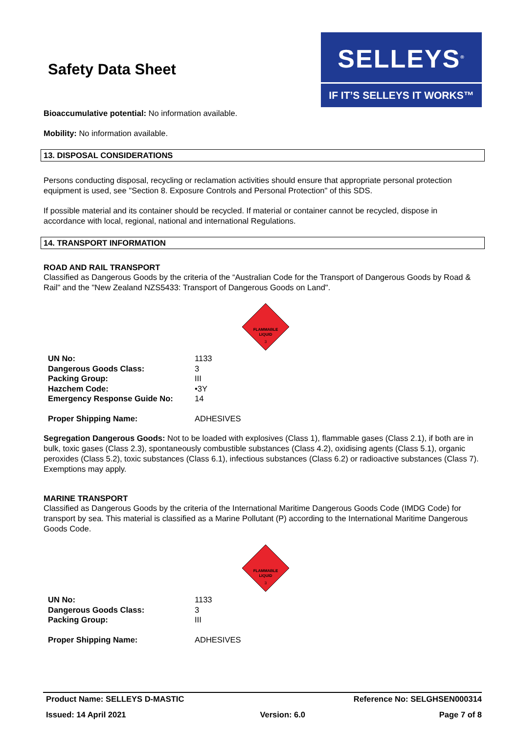Safety Data Sheet
SELLEYS<sup>®</sup>
IF IT’S SELLEYS IT WORKS™
Bioaccumulative potential: No information available.
Mobility: No information available.
13. DISPOSAL CONSIDERATIONS
Persons conducting disposal, recycling or reclamation activities should ensure that appropriate personal protection equipment is used, see "Section 8. Exposure Controls and Personal Protection" of this SDS.
If possible material and its container should be recycled. If material or container cannot be recycled, dispose in accordance with local, regional, national and international Regulations.
14. TRANSPORT INFORMATION
ROAD AND RAIL TRANSPORT
Classified as Dangerous Goods by the criteria of the “Australian Code for the Transport of Dangerous Goods by Road & Rail" and the "New Zealand NZS5433: Transport of Dangerous Goods on Land".
FLAMMABLE
LIQUID
3
| UN No: | 1133 |
| Dangerous Goods Class: | 3 |
| Packing Group: | III |
| Hazchem Code: | •3Y |
| Emergency Response Guide No: | 14 |
| Proper Shipping Name: | ADHESIVES |
Segregation Dangerous Goods: Not to be loaded with explosives (Class 1), flammable gases (Class 2.1), if both are in bulk, toxic gases (Class 2.3), spontaneously combustible substances (Class 4.2), oxidising agents (Class 5.1), organic peroxides (Class 5.2), toxic substances (Class 6.1), infectious substances (Class 6.2) or radioactive substances (Class 7). Exemptions may apply.
MARINE TRANSPORT
Classified as Dangerous Goods by the criteria of the International Maritime Dangerous Goods Code (IMDG Code) for transport by sea. This material is classified as a Marine Pollutant (P) according to the International Maritime Dangerous Goods Code.
FLAMMABLE
LIQUID
3
| UN No: | 1133 |
| Dangerous Goods Class: | 3 |
| Packing Group: | III |
| Proper Shipping Name: | ADHESIVES |
Product Name: SELLEYS D-MASTIC Reference No: SELGHSEN000314
Issued: 14 April 2021 Version: 6.0 Page 7 of 8